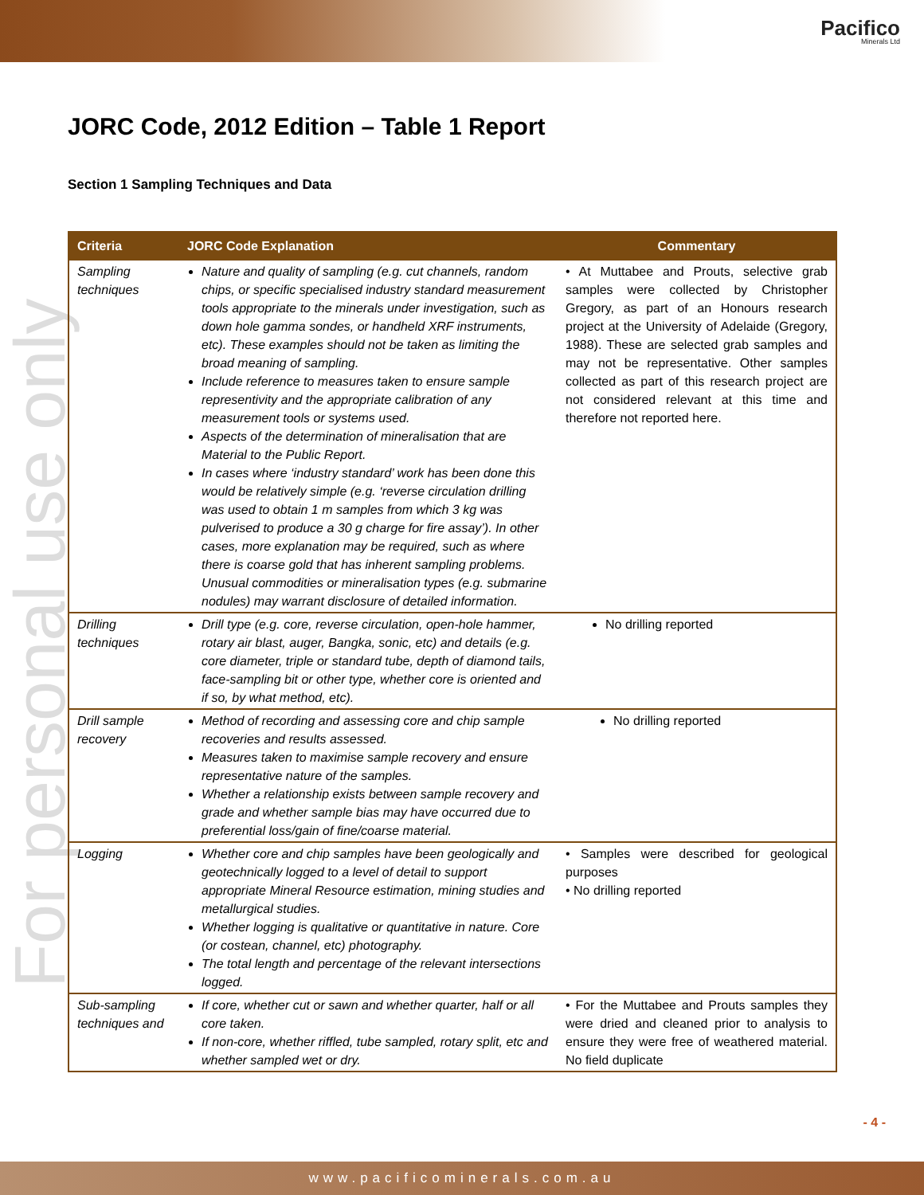Pacifico
Minerals Ltd
For personal use only
JORC Code, 2012 Edition – Table 1 Report
Section 1 Sampling Techniques and Data
| Criteria | JORC Code Explanation | Commentary |
| --- | --- | --- |
| Sampling techniques | Nature and quality of sampling (e.g. cut channels, random chips, or specific specialised industry standard measurement tools appropriate to the minerals under investigation, such as down hole gamma sondes, or handheld XRF instruments, etc). These examples should not be taken as limiting the broad meaning of sampling. Include reference to measures taken to ensure sample representivity and the appropriate calibration of any measurement tools or systems used. Aspects of the determination of mineralisation that are Material to the Public Report. In cases where ‘industry standard’ work has been done this would be relatively simple (e.g. ‘reverse circulation drilling was used to obtain 1 m samples from which 3 kg was pulverised to produce a 30 g charge for fire assay’). In other cases, more explanation may be required, such as where there is coarse gold that has inherent sampling problems. Unusual commodities or mineralisation types (e.g. submarine nodules) may warrant disclosure of detailed information. | • At Muttabee and Prouts, selective grab samples were collected by Christopher Gregory, as part of an Honours research project at the University of Adelaide (Gregory, 1988). These are selected grab samples and may not be representative. Other samples collected as part of this research project are not considered relevant at this time and therefore not reported here. |
| Drilling techniques | Drill type (e.g. core, reverse circulation, open-hole hammer, rotary air blast, auger, Bangka, sonic, etc) and details (e.g. core diameter, triple or standard tube, depth of diamond tails, face-sampling bit or other type, whether core is oriented and if so, by what method, etc). | No drilling reported |
| Drill sample recovery | Method of recording and assessing core and chip sample recoveries and results assessed. Measures taken to maximise sample recovery and ensure representative nature of the samples. Whether a relationship exists between sample recovery and grade and whether sample bias may have occurred due to preferential loss/gain of fine/coarse material. | No drilling reported |
| Logging | Whether core and chip samples have been geologically and geotechnically logged to a level of detail to support appropriate Mineral Resource estimation, mining studies and metallurgical studies. Whether logging is qualitative or quantitative in nature. Core (or costean, channel, etc) photography. The total length and percentage of the relevant intersections logged. | • Samples were described for geological purposes • No drilling reported |
| Sub-sampling techniques and | If core, whether cut or sawn and whether quarter, half or all core taken. If non-core, whether riffled, tube sampled, rotary split, etc and whether sampled wet or dry. | • For the Muttabee and Prouts samples they were dried and cleaned prior to analysis to ensure they were free of weathered material. No field duplicate |
- 4 -
www.pacificominerals.com.au